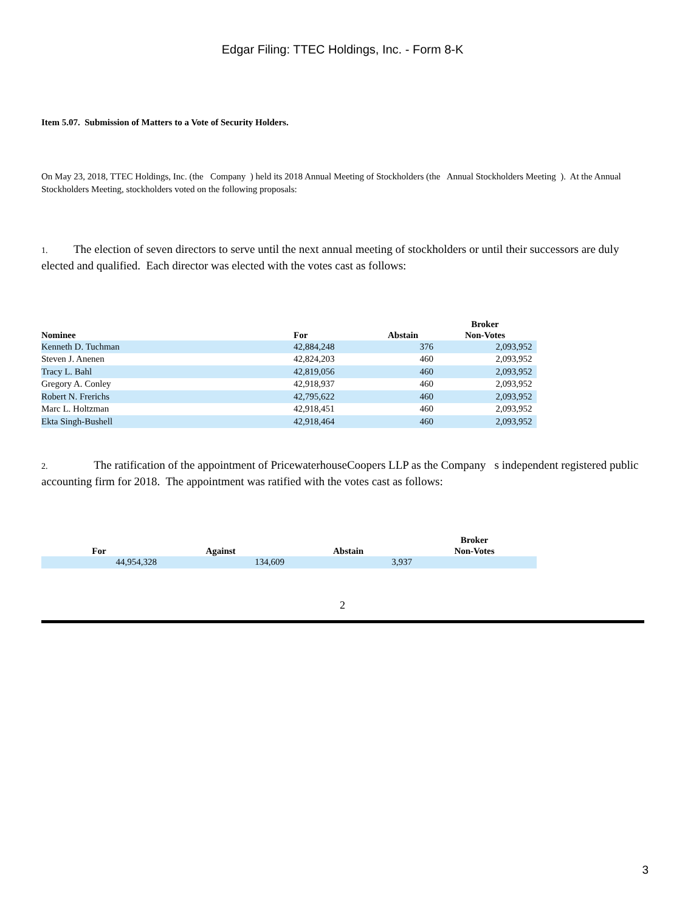Edgar Filing: TTEC Holdings, Inc. - Form 8-K
Item 5.07. Submission of Matters to a Vote of Security Holders.
On May 23, 2018, TTEC Holdings, Inc. (the Company ) held its 2018 Annual Meeting of Stockholders (the Annual Stockholders Meeting ). At the Annual Stockholders Meeting, stockholders voted on the following proposals:
1. The election of seven directors to serve until the next annual meeting of stockholders or until their successors are duly elected and qualified. Each director was elected with the votes cast as follows:
| Nominee | For | Abstain | Broker Non-Votes |
| --- | --- | --- | --- |
| Kenneth D. Tuchman | 42,884,248 | 376 | 2,093,952 |
| Steven J. Anenen | 42,824,203 | 460 | 2,093,952 |
| Tracy L. Bahl | 42,819,056 | 460 | 2,093,952 |
| Gregory A. Conley | 42,918,937 | 460 | 2,093,952 |
| Robert N. Frerichs | 42,795,622 | 460 | 2,093,952 |
| Marc L. Holtzman | 42,918,451 | 460 | 2,093,952 |
| Ekta Singh-Bushell | 42,918,464 | 460 | 2,093,952 |
2. The ratification of the appointment of PricewaterhouseCoopers LLP as the Company s independent registered public accounting firm for 2018. The appointment was ratified with the votes cast as follows:
| For | Against | Abstain | Broker Non-Votes |
| --- | --- | --- | --- |
| 44,954,328 | 134,609 | 3,937 | |
2
3